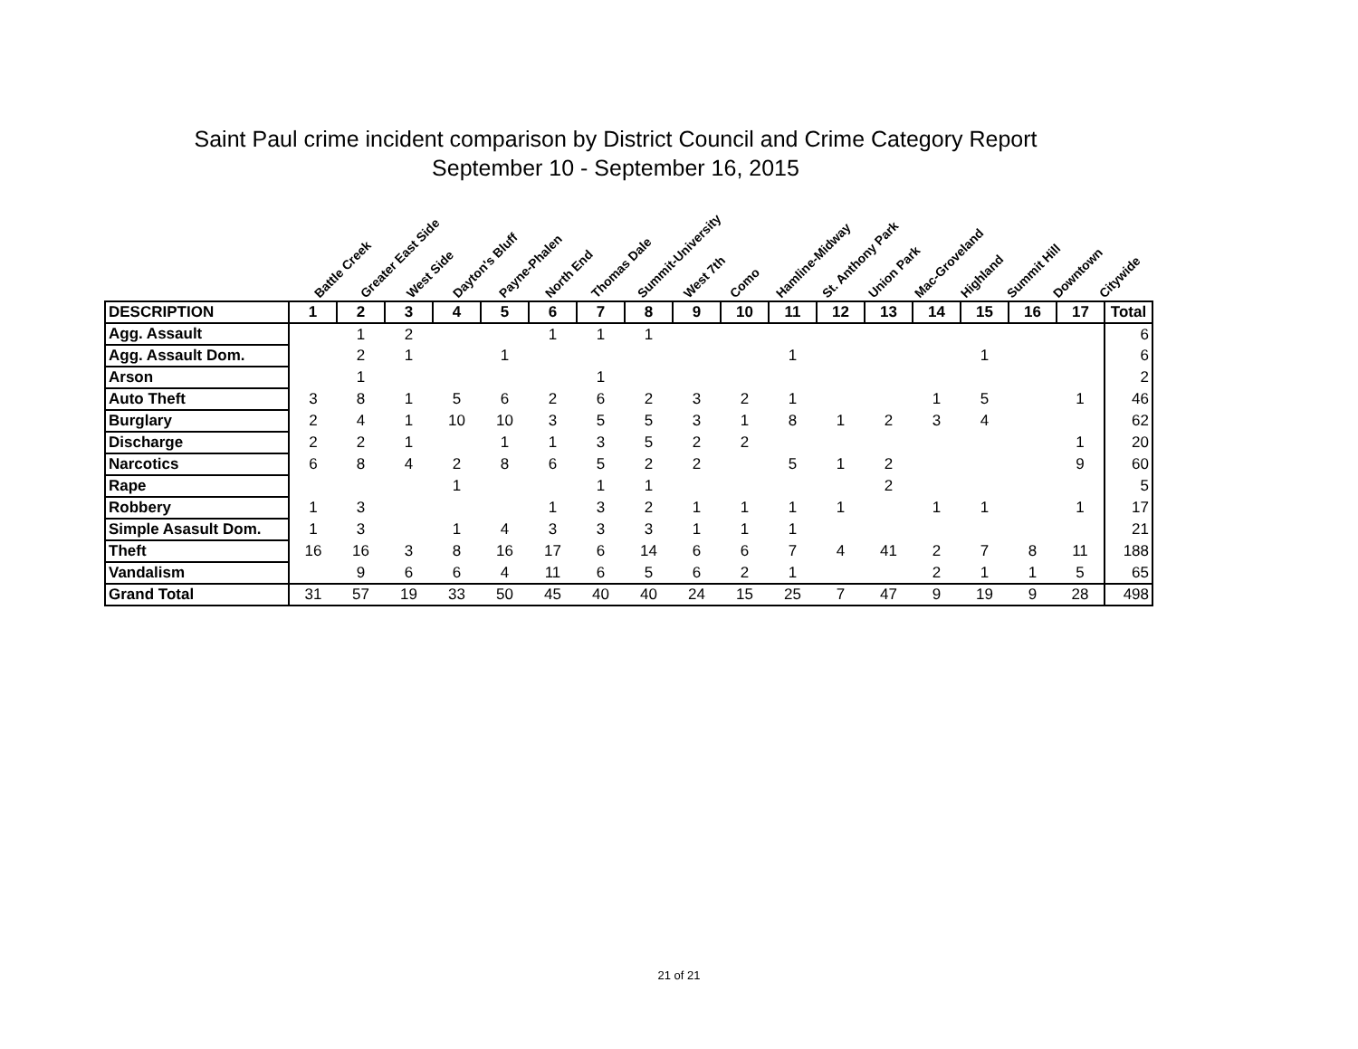Saint Paul crime incident comparison by District Council and Crime Category Report
September 10 - September 16, 2015
Battle Creek Greater East Side West Side Dayton's Bluff Payne-Phalen North End Thomas Dale Summit-University West 7th Como Hamline-Midway St. Anthony Park Union Park Mac-Groveland Highland Summit Hill Downtown Citywide
| DESCRIPTION | 1 | 2 | 3 | 4 | 5 | 6 | 7 | 8 | 9 | 10 | 11 | 12 | 13 | 14 | 15 | 16 | 17 | Total |
| --- | --- | --- | --- | --- | --- | --- | --- | --- | --- | --- | --- | --- | --- | --- | --- | --- | --- | --- |
| Agg. Assault | | 1 | 2 | | | 1 | 1 | 1 | | | | | | | | | | 6 |
| Agg. Assault Dom. | | 2 | 1 | | 1 | | | | | | 1 | | | | 1 | | | 6 |
| Arson | | 1 | | | | | 1 | | | | | | | | | | | 2 |
| Auto Theft | 3 | 8 | 1 | 5 | 6 | 2 | 6 | 2 | 3 | 2 | 1 | | | 1 | 5 | | 1 | 46 |
| Burglary | 2 | 4 | 1 | 10 | 10 | 3 | 5 | 5 | 3 | 1 | 8 | 1 | 2 | 3 | 4 | | | 62 |
| Discharge | 2 | 2 | 1 | | 1 | 1 | 3 | 5 | 2 | 2 | | | | | | | 1 | 20 |
| Narcotics | 6 | 8 | 4 | 2 | 8 | 6 | 5 | 2 | 2 | | 5 | 1 | 2 | | | | 9 | 60 |
| Rape | | | | 1 | | | 1 | 1 | | | | | 2 | | | | | 5 |
| Robbery | 1 | 3 | | | | 1 | 3 | 2 | 1 | 1 | 1 | 1 | | 1 | 1 | | 1 | 17 |
| Simple Asasult Dom. | 1 | 3 | | 1 | 4 | 3 | 3 | 3 | 1 | 1 | 1 | | | | | | | 21 |
| Theft | 16 | 16 | 3 | 8 | 16 | 17 | 6 | 14 | 6 | 6 | 7 | 4 | 41 | 2 | 7 | 8 | 11 | 188 |
| Vandalism | | 9 | 6 | 6 | 4 | 11 | 6 | 5 | 6 | 2 | 1 | | | 2 | 1 | 1 | 5 | 65 |
| Grand Total | 31 | 57 | 19 | 33 | 50 | 45 | 40 | 40 | 24 | 15 | 25 | 7 | 47 | 9 | 19 | 9 | 28 | 498 |
21 of 21